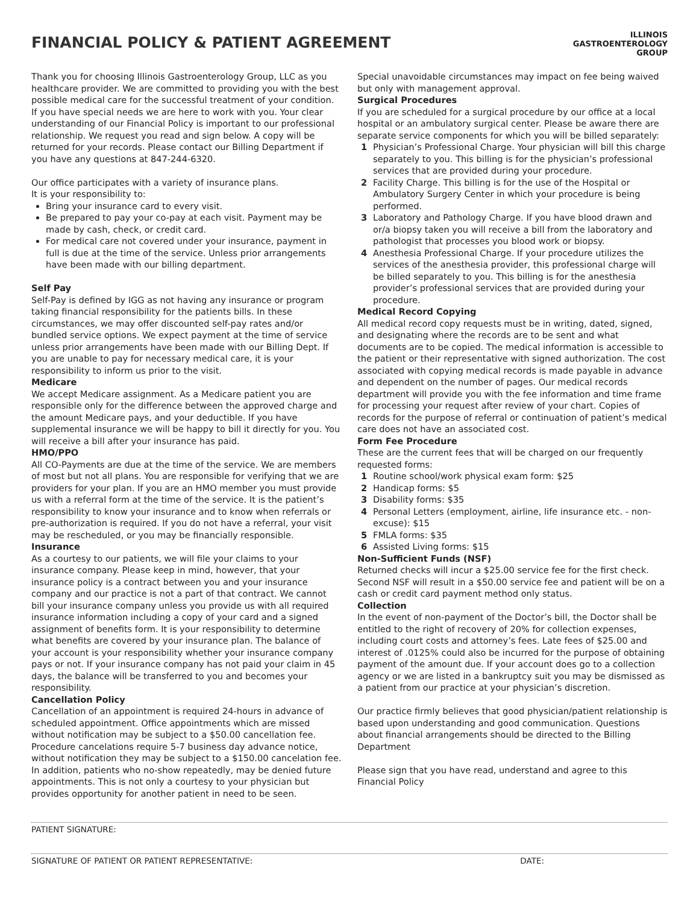FINANCIAL POLICY & PATIENT AGREEMENT
ILLINOIS
GASTROENTEROLOGY
GROUP
Thank you for choosing Illinois Gastroenterology Group, LLC as you healthcare provider. We are committed to providing you with the best possible medical care for the successful treatment of your condition. If you have special needs we are here to work with you. Your clear understanding of our Financial Policy is important to our professional relationship. We request you read and sign below. A copy will be returned for your records. Please contact our Billing Department if you have any questions at 847-244-6320.
Our office participates with a variety of insurance plans.
It is your responsibility to:
Bring your insurance card to every visit.
Be prepared to pay your co-pay at each visit. Payment may be made by cash, check, or credit card.
For medical care not covered under your insurance, payment in full is due at the time of the service. Unless prior arrangements have been made with our billing department.
Self Pay
Self-Pay is defined by IGG as not having any insurance or program taking financial responsibility for the patients bills. In these circumstances, we may offer discounted self-pay rates and/or bundled service options. We expect payment at the time of service unless prior arrangements have been made with our Billing Dept. If you are unable to pay for necessary medical care, it is your responsibility to inform us prior to the visit.
Medicare
We accept Medicare assignment. As a Medicare patient you are responsible only for the difference between the approved charge and the amount Medicare pays, and your deductible. If you have supplemental insurance we will be happy to bill it directly for you. You will receive a bill after your insurance has paid.
HMO/PPO
All CO-Payments are due at the time of the service. We are members of most but not all plans. You are responsible for verifying that we are providers for your plan. If you are an HMO member you must provide us with a referral form at the time of the service. It is the patient’s responsibility to know your insurance and to know when referrals or pre-authorization is required. If you do not have a referral, your visit may be rescheduled, or you may be financially responsible.
Insurance
As a courtesy to our patients, we will file your claims to your insurance company. Please keep in mind, however, that your insurance policy is a contract between you and your insurance company and our practice is not a part of that contract. We cannot bill your insurance company unless you provide us with all required insurance information including a copy of your card and a signed assignment of benefits form. It is your responsibility to determine what benefits are covered by your insurance plan. The balance of your account is your responsibility whether your insurance company pays or not. If your insurance company has not paid your claim in 45 days, the balance will be transferred to you and becomes your responsibility.
Cancellation Policy
Cancellation of an appointment is required 24-hours in advance of scheduled appointment. Office appointments which are missed without notification may be subject to a $50.00 cancellation fee. Procedure cancelations require 5-7 business day advance notice, without notification they may be subject to a $150.00 cancelation fee. In addition, patients who no-show repeatedly, may be denied future appointments. This is not only a courtesy to your physician but provides opportunity for another patient in need to be seen.
Special unavoidable circumstances may impact on fee being waived but only with management approval.
Surgical Procedures
If you are scheduled for a surgical procedure by our office at a local hospital or an ambulatory surgical center. Please be aware there are separate service components for which you will be billed separately:
1 Physician’s Professional Charge. Your physician will bill this charge separately to you. This billing is for the physician’s professional services that are provided during your procedure.
2 Facility Charge. This billing is for the use of the Hospital or Ambulatory Surgery Center in which your procedure is being performed.
3 Laboratory and Pathology Charge. If you have blood drawn and or/a biopsy taken you will receive a bill from the laboratory and pathologist that processes you blood work or biopsy.
4 Anesthesia Professional Charge. If your procedure utilizes the services of the anesthesia provider, this professional charge will be billed separately to you. This billing is for the anesthesia provider’s professional services that are provided during your procedure.
Medical Record Copying
All medical record copy requests must be in writing, dated, signed, and designating where the records are to be sent and what documents are to be copied. The medical information is accessible to the patient or their representative with signed authorization. The cost associated with copying medical records is made payable in advance and dependent on the number of pages. Our medical records department will provide you with the fee information and time frame for processing your request after review of your chart. Copies of records for the purpose of referral or continuation of patient’s medical care does not have an associated cost.
Form Fee Procedure
These are the current fees that will be charged on our frequently requested forms:
1 Routine school/work physical exam form: $25
2 Handicap forms: $5
3 Disability forms: $35
4 Personal Letters (employment, airline, life insurance etc. - non-excuse): $15
5 FMLA forms: $35
6 Assisted Living forms: $15
Non-Sufficient Funds (NSF)
Returned checks will incur a $25.00 service fee for the first check. Second NSF will result in a $50.00 service fee and patient will be on a cash or credit card payment method only status.
Collection
In the event of non-payment of the Doctor’s bill, the Doctor shall be entitled to the right of recovery of 20% for collection expenses, including court costs and attorney’s fees. Late fees of $25.00 and interest of .0125% could also be incurred for the purpose of obtaining payment of the amount due. If your account does go to a collection agency or we are listed in a bankruptcy suit you may be dismissed as a patient from our practice at your physician’s discretion.
Our practice firmly believes that good physician/patient relationship is based upon understanding and good communication. Questions about financial arrangements should be directed to the Billing Department
Please sign that you have read, understand and agree to this Financial Policy
PATIENT SIGNATURE:
SIGNATURE OF PATIENT OR PATIENT REPRESENTATIVE: DATE: